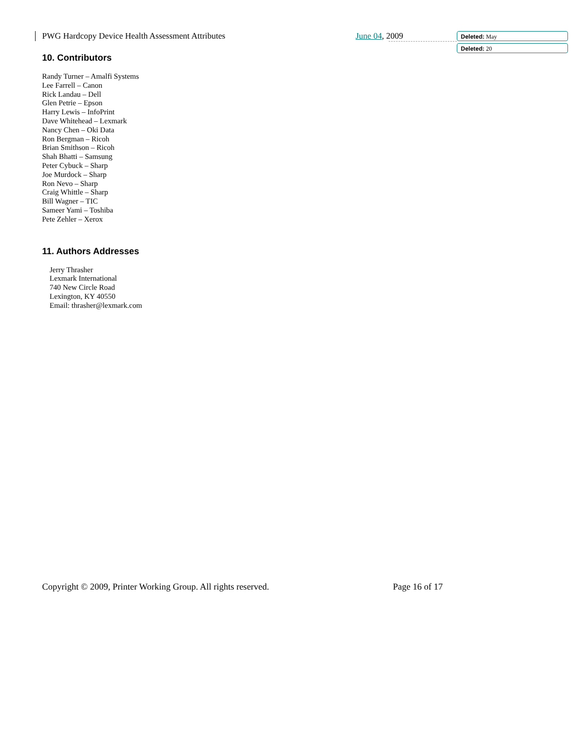PWG Hardcopy Device Health Assessment Attributes
June 04, 2009 Deleted: May
Deleted: 20
10. Contributors
Randy Turner – Amalfi Systems
Lee Farrell – Canon
Rick Landau – Dell
Glen Petrie – Epson
Harry Lewis – InfoPrint
Dave Whitehead – Lexmark
Nancy Chen – Oki Data
Ron Bergman – Ricoh
Brian Smithson – Ricoh
Shah Bhatti – Samsung
Peter Cybuck – Sharp
Joe Murdock – Sharp
Ron Nevo – Sharp
Craig Whittle – Sharp
Bill Wagner – TIC
Sameer Yami – Toshiba
Pete Zehler – Xerox
11. Authors Addresses
Jerry Thrasher
Lexmark International
740 New Circle Road
Lexington, KY 40550
Email: thrasher@lexmark.com
Copyright © 2009, Printer Working Group. All rights reserved. Page 16 of 17